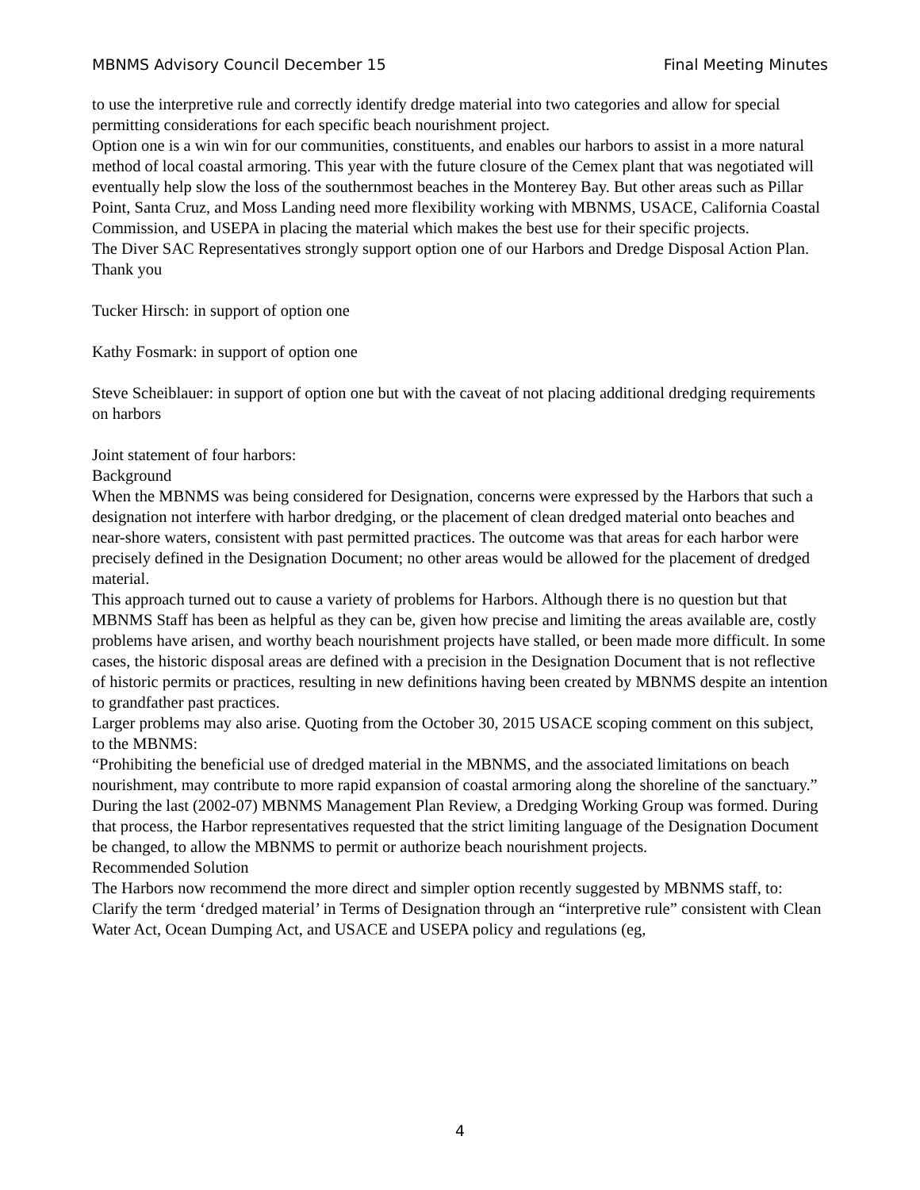MBNMS Advisory Council December 15 Final Meeting Minutes
to use the interpretive rule and correctly identify dredge material into two categories and allow for special permitting considerations for each specific beach nourishment project.
Option one is a win win for our communities, constituents, and enables our harbors to assist in a more natural method of local coastal armoring. This year with the future closure of the Cemex plant that was negotiated will eventually help slow the loss of the southernmost beaches in the Monterey Bay. But other areas such as Pillar Point, Santa Cruz, and Moss Landing need more flexibility working with MBNMS, USACE, California Coastal Commission, and USEPA in placing the material which makes the best use for their specific projects.
The Diver SAC Representatives strongly support option one of our Harbors and Dredge Disposal Action Plan.
Thank you
Tucker Hirsch: in support of option one
Kathy Fosmark: in support of option one
Steve Scheiblauer: in support of option one but with the caveat of not placing additional dredging requirements on harbors
Joint statement of four harbors:
Background
When the MBNMS was being considered for Designation, concerns were expressed by the Harbors that such a designation not interfere with harbor dredging, or the placement of clean dredged material onto beaches and near-shore waters, consistent with past permitted practices. The outcome was that areas for each harbor were precisely defined in the Designation Document; no other areas would be allowed for the placement of dredged material.
This approach turned out to cause a variety of problems for Harbors. Although there is no question but that MBNMS Staff has been as helpful as they can be, given how precise and limiting the areas available are, costly problems have arisen, and worthy beach nourishment projects have stalled, or been made more difficult. In some cases, the historic disposal areas are defined with a precision in the Designation Document that is not reflective of historic permits or practices, resulting in new definitions having been created by MBNMS despite an intention to grandfather past practices.
Larger problems may also arise. Quoting from the October 30, 2015 USACE scoping comment on this subject, to the MBNMS:
“Prohibiting the beneficial use of dredged material in the MBNMS, and the associated limitations on beach nourishment, may contribute to more rapid expansion of coastal armoring along the shoreline of the sanctuary.”
During the last (2002-07) MBNMS Management Plan Review, a Dredging Working Group was formed. During that process, the Harbor representatives requested that the strict limiting language of the Designation Document be changed, to allow the MBNMS to permit or authorize beach nourishment projects.
Recommended Solution
The Harbors now recommend the more direct and simpler option recently suggested by MBNMS staff, to:
Clarify the term ‘dredged material’ in Terms of Designation through an “interpretive rule” consistent with Clean Water Act, Ocean Dumping Act, and USACE and USEPA policy and regulations (eg,
4